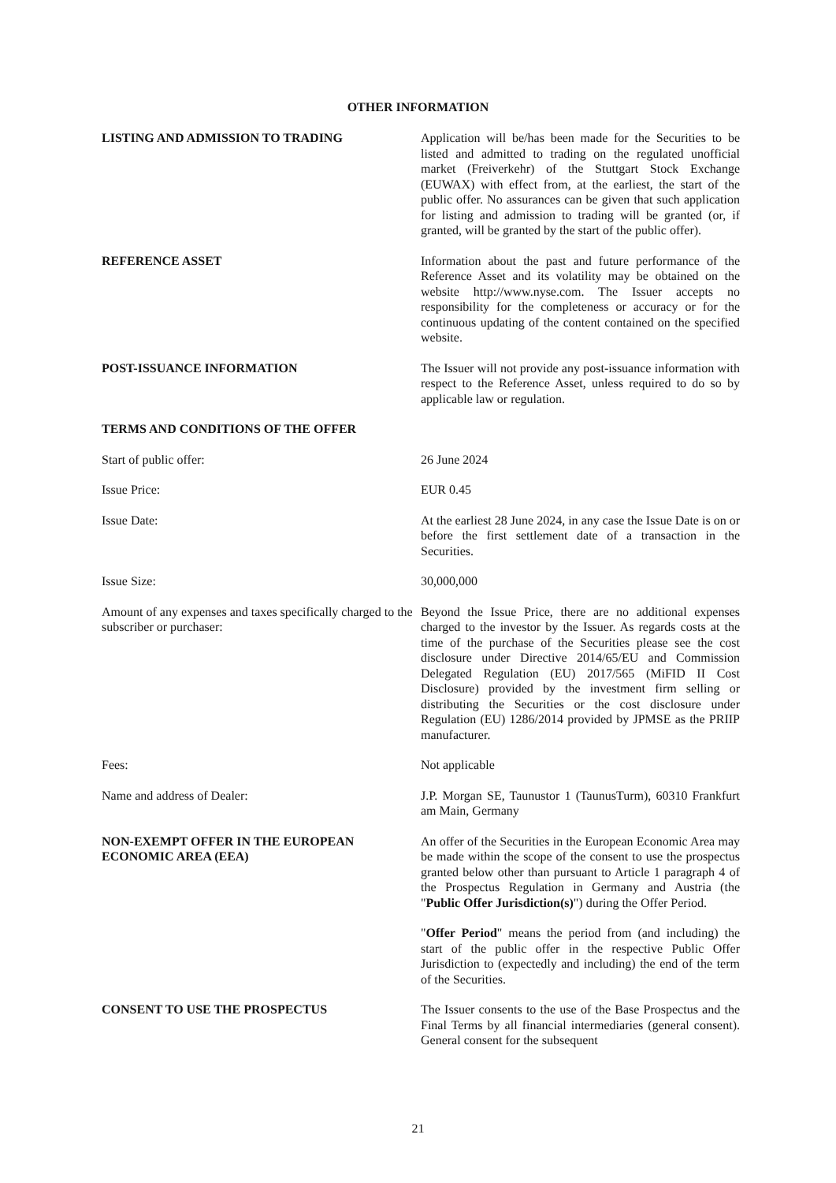OTHER INFORMATION
LISTING AND ADMISSION TO TRADING Application will be/has been made for the Securities to be listed and admitted to trading on the regulated unofficial market (Freiverkehr) of the Stuttgart Stock Exchange (EUWAX) with effect from, at the earliest, the start of the public offer. No assurances can be given that such application for listing and admission to trading will be granted (or, if granted, will be granted by the start of the public offer).
REFERENCE ASSET Information about the past and future performance of the Reference Asset and its volatility may be obtained on the website http://www.nyse.com. The Issuer accepts no responsibility for the completeness or accuracy or for the continuous updating of the content contained on the specified website.
POST-ISSUANCE INFORMATION The Issuer will not provide any post-issuance information with respect to the Reference Asset, unless required to do so by applicable law or regulation.
TERMS AND CONDITIONS OF THE OFFER
Start of public offer: 26 June 2024
Issue Price: EUR 0.45
Issue Date: At the earliest 28 June 2024, in any case the Issue Date is on or before the first settlement date of a transaction in the Securities.
Issue Size: 30,000,000
Amount of any expenses and taxes specifically charged to the subscriber or purchaser:
Beyond the Issue Price, there are no additional expenses charged to the investor by the Issuer. As regards costs at the time of the purchase of the Securities please see the cost disclosure under Directive 2014/65/EU and Commission Delegated Regulation (EU) 2017/565 (MiFID II Cost Disclosure) provided by the investment firm selling or distributing the Securities or the cost disclosure under Regulation (EU) 1286/2014 provided by JPMSE as the PRIIP manufacturer.
Fees: Not applicable
Name and address of Dealer: J.P. Morgan SE, Taunustor 1 (TaunusTurm), 60310 Frankfurt am Main, Germany
NON-EXEMPT OFFER IN THE EUROPEAN ECONOMIC AREA (EEA)
An offer of the Securities in the European Economic Area may be made within the scope of the consent to use the prospectus granted below other than pursuant to Article 1 paragraph 4 of the Prospectus Regulation in Germany and Austria (the "Public Offer Jurisdiction(s)") during the Offer Period.
"Offer Period" means the period from (and including) the start of the public offer in the respective Public Offer Jurisdiction to (expectedly and including) the end of the term of the Securities.
CONSENT TO USE THE PROSPECTUS The Issuer consents to the use of the Base Prospectus and the Final Terms by all financial intermediaries (general consent). General consent for the subsequent
21